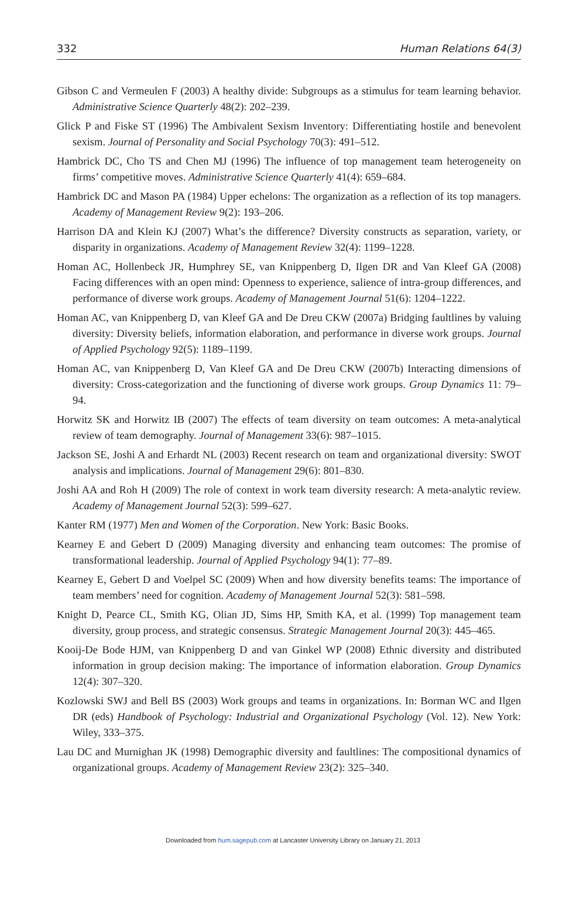332 Human Relations 64(3)
Gibson C and Vermeulen F (2003) A healthy divide: Subgroups as a stimulus for team learning behavior. Administrative Science Quarterly 48(2): 202–239.
Glick P and Fiske ST (1996) The Ambivalent Sexism Inventory: Differentiating hostile and benevolent sexism. Journal of Personality and Social Psychology 70(3): 491–512.
Hambrick DC, Cho TS and Chen MJ (1996) The influence of top management team heterogeneity on firms’ competitive moves. Administrative Science Quarterly 41(4): 659–684.
Hambrick DC and Mason PA (1984) Upper echelons: The organization as a reflection of its top managers. Academy of Management Review 9(2): 193–206.
Harrison DA and Klein KJ (2007) What’s the difference? Diversity constructs as separation, variety, or disparity in organizations. Academy of Management Review 32(4): 1199–1228.
Homan AC, Hollenbeck JR, Humphrey SE, van Knippenberg D, Ilgen DR and Van Kleef GA (2008) Facing differences with an open mind: Openness to experience, salience of intra-group differences, and performance of diverse work groups. Academy of Management Journal 51(6): 1204–1222.
Homan AC, van Knippenberg D, van Kleef GA and De Dreu CKW (2007a) Bridging faultlines by valuing diversity: Diversity beliefs, information elaboration, and performance in diverse work groups. Journal of Applied Psychology 92(5): 1189–1199.
Homan AC, van Knippenberg D, Van Kleef GA and De Dreu CKW (2007b) Interacting dimensions of diversity: Cross-categorization and the functioning of diverse work groups. Group Dynamics 11: 79–94.
Horwitz SK and Horwitz IB (2007) The effects of team diversity on team outcomes: A meta-analytical review of team demography. Journal of Management 33(6): 987–1015.
Jackson SE, Joshi A and Erhardt NL (2003) Recent research on team and organizational diversity: SWOT analysis and implications. Journal of Management 29(6): 801–830.
Joshi AA and Roh H (2009) The role of context in work team diversity research: A meta-analytic review. Academy of Management Journal 52(3): 599–627.
Kanter RM (1977) Men and Women of the Corporation. New York: Basic Books.
Kearney E and Gebert D (2009) Managing diversity and enhancing team outcomes: The promise of transformational leadership. Journal of Applied Psychology 94(1): 77–89.
Kearney E, Gebert D and Voelpel SC (2009) When and how diversity benefits teams: The importance of team members’ need for cognition. Academy of Management Journal 52(3): 581–598.
Knight D, Pearce CL, Smith KG, Olian JD, Sims HP, Smith KA, et al. (1999) Top management team diversity, group process, and strategic consensus. Strategic Management Journal 20(3): 445–465.
Kooij-De Bode HJM, van Knippenberg D and van Ginkel WP (2008) Ethnic diversity and distributed information in group decision making: The importance of information elaboration. Group Dynamics 12(4): 307–320.
Kozlowski SWJ and Bell BS (2003) Work groups and teams in organizations. In: Borman WC and Ilgen DR (eds) Handbook of Psychology: Industrial and Organizational Psychology (Vol. 12). New York: Wiley, 333–375.
Lau DC and Murnighan JK (1998) Demographic diversity and faultlines: The compositional dynamics of organizational groups. Academy of Management Review 23(2): 325–340.
Downloaded from hum.sagepub.com at Lancaster University Library on January 21, 2013